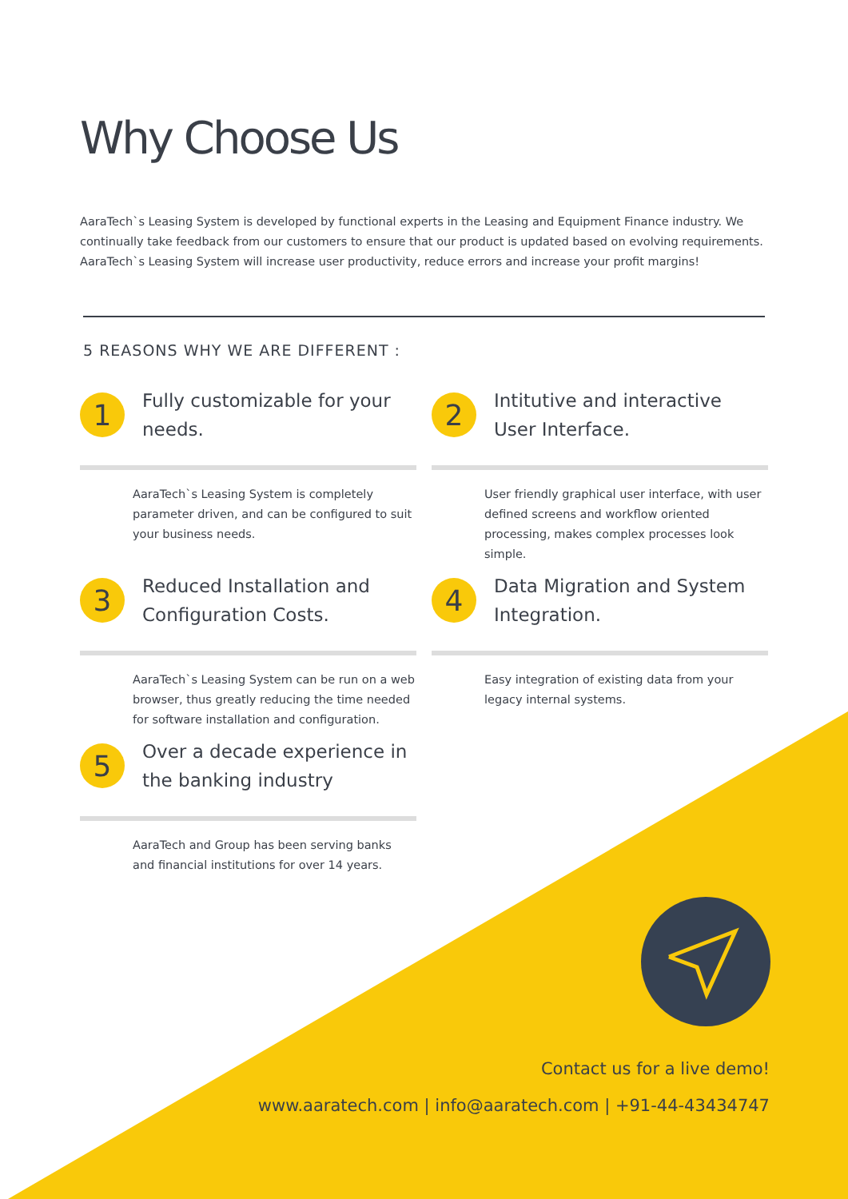Why Choose Us
AaraTech`s Leasing System is developed by functional experts in the Leasing and Equipment Finance industry. We continually take feedback from our customers to ensure that our product is updated based on evolving requirements. AaraTech`s Leasing System will increase user productivity, reduce errors and increase your profit margins!
5 REASONS WHY WE ARE DIFFERENT :
1
Fully customizable for your needs.
AaraTech`s Leasing System is completely parameter driven, and can be configured to suit your business needs.
2
Intitutive and interactive User Interface.
User friendly graphical user interface, with user defined screens and workflow oriented processing, makes complex processes look simple.
3
Reduced Installation and Configuration Costs.
AaraTech`s Leasing System can be run on a web browser, thus greatly reducing the time needed for software installation and configuration.
4
Data Migration and System Integration.
Easy integration of existing data from your legacy internal systems.
5
Over a decade experience in the banking industry
AaraTech and Group has been serving banks and financial institutions for over 14 years.
Contact us for a live demo!
www.aaratech.com | info@aaratech.com | +91-44-43434747